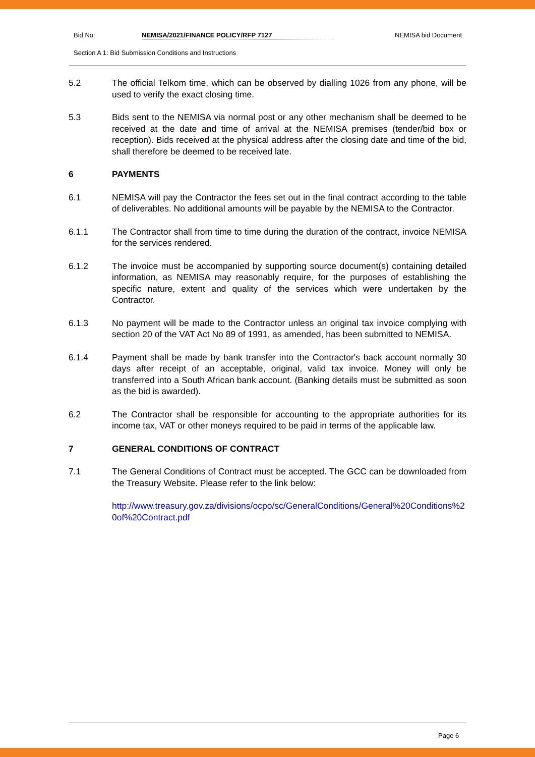Bid No: NEMISA/2021/FINANCE POLICY/RFP 7127 NEMISA bid Document
Section A 1: Bid Submission Conditions and Instructions
5.2 The official Telkom time, which can be observed by dialling 1026 from any phone, will be used to verify the exact closing time.
5.3 Bids sent to the NEMISA via normal post or any other mechanism shall be deemed to be received at the date and time of arrival at the NEMISA premises (tender/bid box or reception). Bids received at the physical address after the closing date and time of the bid, shall therefore be deemed to be received late.
6 PAYMENTS
6.1 NEMISA will pay the Contractor the fees set out in the final contract according to the table of deliverables. No additional amounts will be payable by the NEMISA to the Contractor.
6.1.1 The Contractor shall from time to time during the duration of the contract, invoice NEMISA for the services rendered.
6.1.2 The invoice must be accompanied by supporting source document(s) containing detailed information, as NEMISA may reasonably require, for the purposes of establishing the specific nature, extent and quality of the services which were undertaken by the Contractor.
6.1.3 No payment will be made to the Contractor unless an original tax invoice complying with section 20 of the VAT Act No 89 of 1991, as amended, has been submitted to NEMISA.
6.1.4 Payment shall be made by bank transfer into the Contractor's back account normally 30 days after receipt of an acceptable, original, valid tax invoice. Money will only be transferred into a South African bank account. (Banking details must be submitted as soon as the bid is awarded).
6.2 The Contractor shall be responsible for accounting to the appropriate authorities for its income tax, VAT or other moneys required to be paid in terms of the applicable law.
7 GENERAL CONDITIONS OF CONTRACT
7.1 The General Conditions of Contract must be accepted. The GCC can be downloaded from the Treasury Website. Please refer to the link below:
http://www.treasury.gov.za/divisions/ocpo/sc/GeneralConditions/General%20Conditions%20of%20Contract.pdf
Page 6